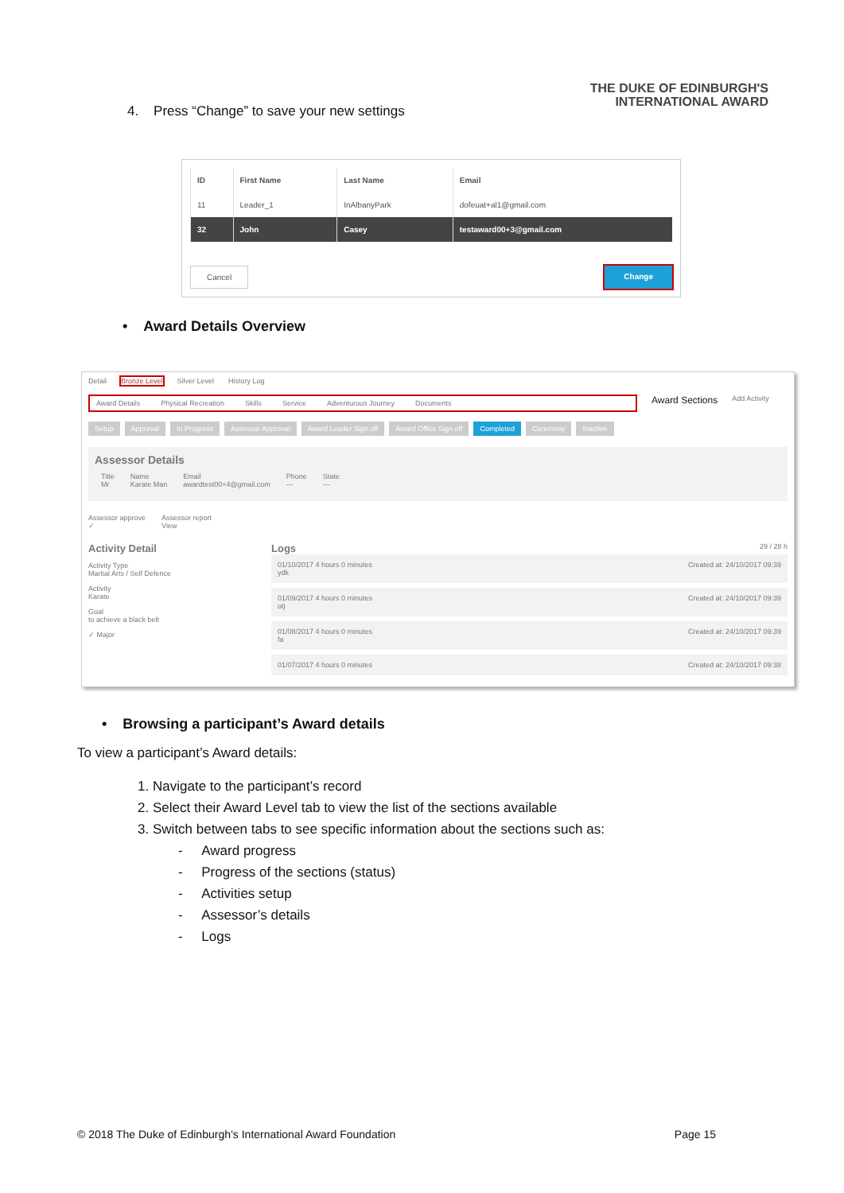4. Press “Change” to save your new settings
THE DUKE OF EDINBURGH'S
INTERNATIONAL AWARD
| ID | First Name | Last Name | Email |
| --- | --- | --- | --- |
| 11 | Leader_1 | InAlbanyPark | dofeuat+al1@gmail.com |
| 32 | John | Casey | testaward00+3@gmail.com |
Cancel Change
• Award Details Overview
Detail Bronze Level Silver Level History Log
Award Details Physical Recreation Skills Service Adventurous Journey Documents
Award Sections Add Activity
Setup Approval In Progress Assessor Approval Award Leader Sign off Award Office Sign off Completed Ceremony Inactive
Assessor Details
Title
Mr Name
Karate Man Email
awardtest00+4@gmail.com Phone
--- State
---
Assessor approve
✓ Assessor report
View
Activity Detail
Activity Type
Martial Arts / Self Defence
Activity
Karate
Goal
to achieve a black belt
✓ Major
Logs 29 / 28 h
01/10/2017 4 hours 0 minutes
ydk Created at: 24/10/2017 09:39
01/09/2017 4 hours 0 minutes
otj Created at: 24/10/2017 09:39
01/08/2017 4 hours 0 minutes
fa Created at: 24/10/2017 09:39
01/07/2017 4 hours 0 minutes Created at: 24/10/2017 09:38
• Browsing a participant’s Award details
To view a participant’s Award details:
1. Navigate to the participant’s record
2. Select their Award Level tab to view the list of the sections available
3. Switch between tabs to see specific information about the sections such as:
- Award progress
- Progress of the sections (status)
- Activities setup
- Assessor’s details
- Logs
© 2018 The Duke of Edinburgh’s International Award Foundation Page 15